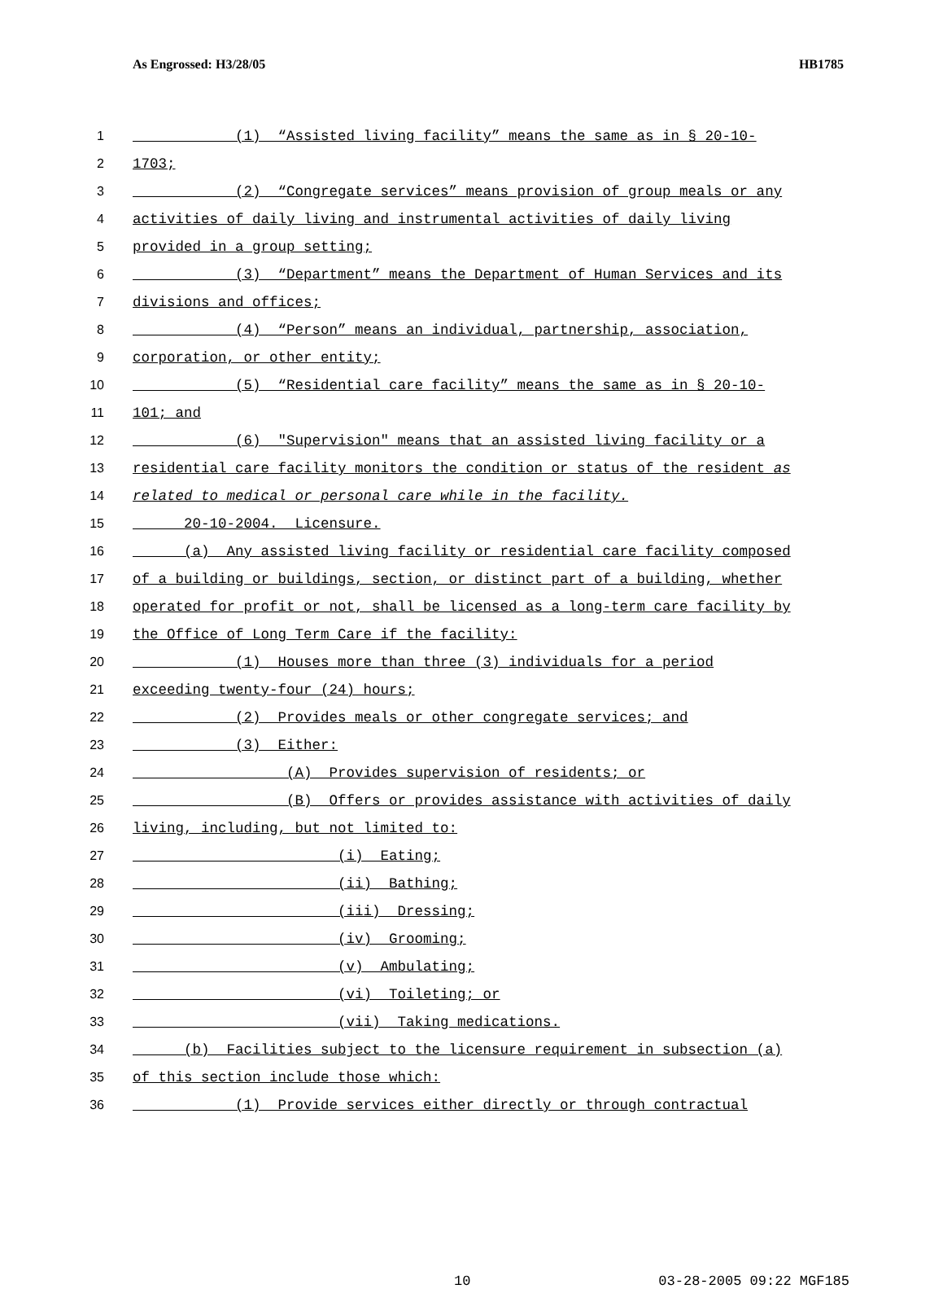As Engrossed: H3/28/05 HB1785
1 (1) “Assisted living facility” means the same as in § 20-10-
2 1703;
3 (2) “Congregate services” means provision of group meals or any
4 activities of daily living and instrumental activities of daily living
5 provided in a group setting;
6 (3) “Department” means the Department of Human Services and its
7 divisions and offices;
8 (4) “Person” means an individual, partnership, association,
9 corporation, or other entity;
10 (5) “Residential care facility” means the same as in § 20-10-
11 101; and
12 (6) "Supervision" means that an assisted living facility or a
13 residential care facility monitors the condition or status of the resident as
14 related to medical or personal care while in the facility.
15 20-10-2004. Licensure.
16 (a) Any assisted living facility or residential care facility composed
17 of a building or buildings, section, or distinct part of a building, whether
18 operated for profit or not, shall be licensed as a long-term care facility by
19 the Office of Long Term Care if the facility:
20 (1) Houses more than three (3) individuals for a period
21 exceeding twenty-four (24) hours;
22 (2) Provides meals or other congregate services; and
23 (3) Either:
24 (A) Provides supervision of residents; or
25 (B) Offers or provides assistance with activities of daily
26 living, including, but not limited to:
27 (i) Eating;
28 (ii) Bathing;
29 (iii) Dressing;
30 (iv) Grooming;
31 (v) Ambulating;
32 (vi) Toileting; or
33 (vii) Taking medications.
34 (b) Facilities subject to the licensure requirement in subsection (a)
35 of this section include those which:
36 (1) Provide services either directly or through contractual
10 03-28-2005 09:22 MGF185